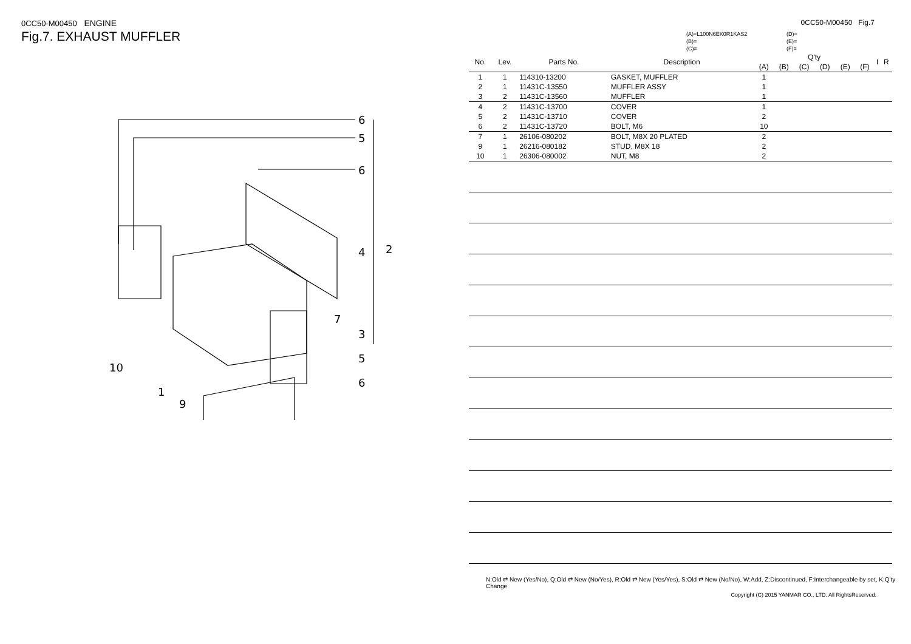0CC50-M00450 ENGINE
Fig.7. EXHAUST MUFFLER
6
5
6
4
2
7
3
5
6
10
1
9
0CC50-M00450 Fig.7
(A)=L100N6EK0R1KAS2
(B)=
(C)=
(D)=
(E)=
(F)=
| No. | Lev. | Parts No. | Description | Q'ty | | | | | | I | R |
| --- | --- | --- | --- | --- | --- | --- | --- | --- | --- | --- | --- |
| | | | | (A) | (B) | (C) | (D) | (E) | (F) | | |
| 1 | 1 | 114310-13200 | GASKET, MUFFLER | 1 | | | | | | | |
| 2 | 1 | 11431C-13550 | MUFFLER ASSY | 1 | | | | | | | |
| 3 | 2 | 11431C-13560 | MUFFLER | 1 | | | | | | | |
| 4 | 2 | 11431C-13700 | COVER | 1 | | | | | | | |
| 5 | 2 | 11431C-13710 | COVER | 2 | | | | | | | |
| 6 | 2 | 11431C-13720 | BOLT, M6 | 10 | | | | | | | |
| 7 | 1 | 26106-080202 | BOLT, M8X 20 PLATED | 2 | | | | | | | |
| 9 | 1 | 26216-080182 | STUD, M8X 18 | 2 | | | | | | | |
| 10 | 1 | 26306-080002 | NUT, M8 | 2 | | | | | | | |
N:Old ⇄ New (Yes/No), Q:Old ⇄ New (No/Yes), R:Old ⇄ New (Yes/Yes), S:Old ⇄ New (No/No), W:Add, Z:Discontinued, F:Interchangeable by set, K:Q'ty Change
Copyright (C) 2015 YANMAR CO., LTD. All RightsReserved.